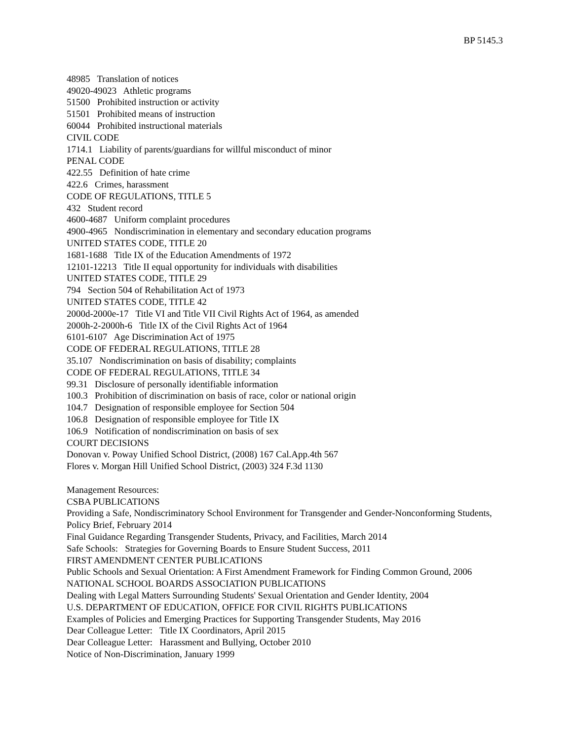BP 5145.3
48985 Translation of notices
49020-49023 Athletic programs
51500 Prohibited instruction or activity
51501 Prohibited means of instruction
60044 Prohibited instructional materials
CIVIL CODE
1714.1 Liability of parents/guardians for willful misconduct of minor
PENAL CODE
422.55 Definition of hate crime
422.6 Crimes, harassment
CODE OF REGULATIONS, TITLE 5
432 Student record
4600-4687 Uniform complaint procedures
4900-4965 Nondiscrimination in elementary and secondary education programs
UNITED STATES CODE, TITLE 20
1681-1688 Title IX of the Education Amendments of 1972
12101-12213 Title II equal opportunity for individuals with disabilities
UNITED STATES CODE, TITLE 29
794 Section 504 of Rehabilitation Act of 1973
UNITED STATES CODE, TITLE 42
2000d-2000e-17 Title VI and Title VII Civil Rights Act of 1964, as amended
2000h-2-2000h-6 Title IX of the Civil Rights Act of 1964
6101-6107 Age Discrimination Act of 1975
CODE OF FEDERAL REGULATIONS, TITLE 28
35.107 Nondiscrimination on basis of disability; complaints
CODE OF FEDERAL REGULATIONS, TITLE 34
99.31 Disclosure of personally identifiable information
100.3 Prohibition of discrimination on basis of race, color or national origin
104.7 Designation of responsible employee for Section 504
106.8 Designation of responsible employee for Title IX
106.9 Notification of nondiscrimination on basis of sex
COURT DECISIONS
Donovan v. Poway Unified School District, (2008) 167 Cal.App.4th 567
Flores v. Morgan Hill Unified School District, (2003) 324 F.3d 1130
Management Resources:
CSBA PUBLICATIONS
Providing a Safe, Nondiscriminatory School Environment for Transgender and Gender-Nonconforming Students, Policy Brief, February 2014
Final Guidance Regarding Transgender Students, Privacy, and Facilities, March 2014
Safe Schools: Strategies for Governing Boards to Ensure Student Success, 2011
FIRST AMENDMENT CENTER PUBLICATIONS
Public Schools and Sexual Orientation: A First Amendment Framework for Finding Common Ground, 2006
NATIONAL SCHOOL BOARDS ASSOCIATION PUBLICATIONS
Dealing with Legal Matters Surrounding Students' Sexual Orientation and Gender Identity, 2004
U.S. DEPARTMENT OF EDUCATION, OFFICE FOR CIVIL RIGHTS PUBLICATIONS
Examples of Policies and Emerging Practices for Supporting Transgender Students, May 2016
Dear Colleague Letter: Title IX Coordinators, April 2015
Dear Colleague Letter: Harassment and Bullying, October 2010
Notice of Non-Discrimination, January 1999